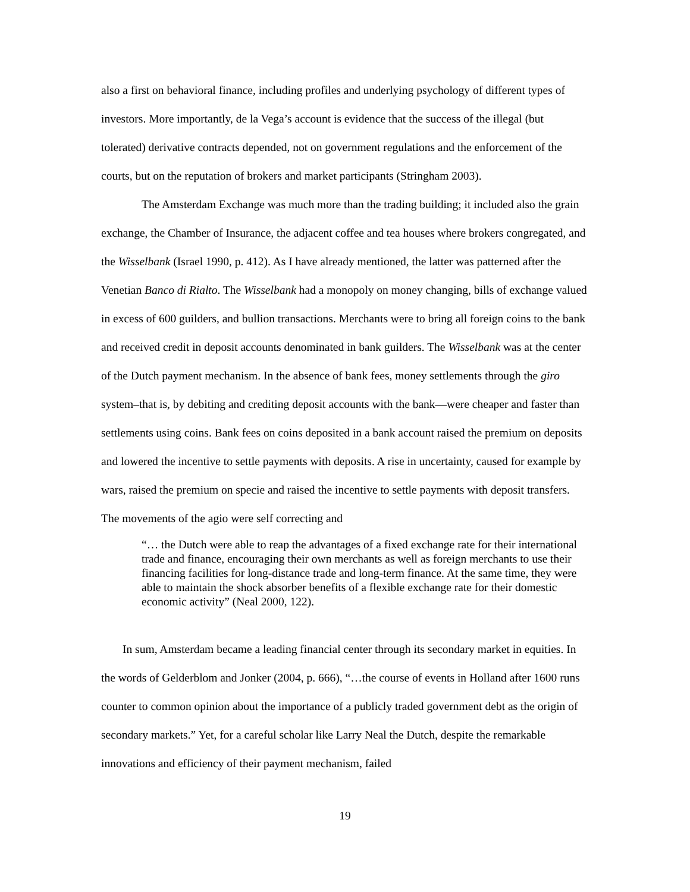also a first on behavioral finance, including profiles and underlying psychology of different types of investors. More importantly, de la Vega’s account is evidence that the success of the illegal (but tolerated) derivative contracts depended, not on government regulations and the enforcement of the courts, but on the reputation of brokers and market participants (Stringham 2003).
The Amsterdam Exchange was much more than the trading building; it included also the grain exchange, the Chamber of Insurance, the adjacent coffee and tea houses where brokers congregated, and the Wisselbank (Israel 1990, p. 412). As I have already mentioned, the latter was patterned after the Venetian Banco di Rialto. The Wisselbank had a monopoly on money changing, bills of exchange valued in excess of 600 guilders, and bullion transactions. Merchants were to bring all foreign coins to the bank and received credit in deposit accounts denominated in bank guilders. The Wisselbank was at the center of the Dutch payment mechanism. In the absence of bank fees, money settlements through the giro system–that is, by debiting and crediting deposit accounts with the bank—were cheaper and faster than settlements using coins. Bank fees on coins deposited in a bank account raised the premium on deposits and lowered the incentive to settle payments with deposits. A rise in uncertainty, caused for example by wars, raised the premium on specie and raised the incentive to settle payments with deposit transfers. The movements of the agio were self correcting and
“… the Dutch were able to reap the advantages of a fixed exchange rate for their international trade and finance, encouraging their own merchants as well as foreign merchants to use their financing facilities for long-distance trade and long-term finance. At the same time, they were able to maintain the shock absorber benefits of a flexible exchange rate for their domestic economic activity” (Neal 2000, 122).
In sum, Amsterdam became a leading financial center through its secondary market in equities. In the words of Gelderblom and Jonker (2004, p. 666), “…the course of events in Holland after 1600 runs counter to common opinion about the importance of a publicly traded government debt as the origin of secondary markets.” Yet, for a careful scholar like Larry Neal the Dutch, despite the remarkable innovations and efficiency of their payment mechanism, failed
19